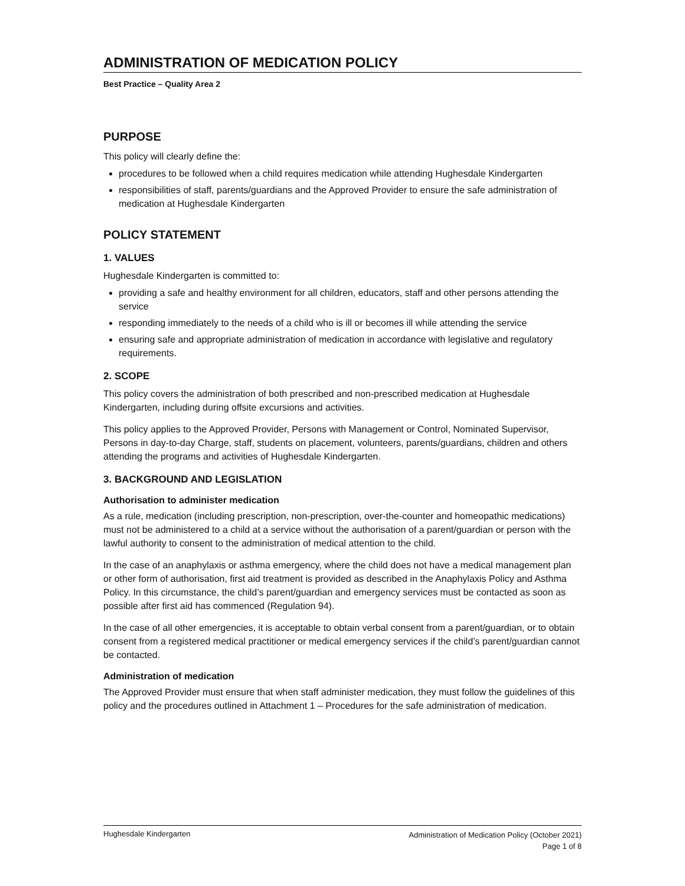ADMINISTRATION OF MEDICATION POLICY
Best Practice – Quality Area 2
PURPOSE
This policy will clearly define the:
procedures to be followed when a child requires medication while attending Hughesdale Kindergarten
responsibilities of staff, parents/guardians and the Approved Provider to ensure the safe administration of medication at Hughesdale Kindergarten
POLICY STATEMENT
1. VALUES
Hughesdale Kindergarten is committed to:
providing a safe and healthy environment for all children, educators, staff and other persons attending the service
responding immediately to the needs of a child who is ill or becomes ill while attending the service
ensuring safe and appropriate administration of medication in accordance with legislative and regulatory requirements.
2. SCOPE
This policy covers the administration of both prescribed and non-prescribed medication at Hughesdale Kindergarten, including during offsite excursions and activities.
This policy applies to the Approved Provider, Persons with Management or Control, Nominated Supervisor, Persons in day-to-day Charge, staff, students on placement, volunteers, parents/guardians, children and others attending the programs and activities of Hughesdale Kindergarten.
3. BACKGROUND AND LEGISLATION
Authorisation to administer medication
As a rule, medication (including prescription, non-prescription, over-the-counter and homeopathic medications) must not be administered to a child at a service without the authorisation of a parent/guardian or person with the lawful authority to consent to the administration of medical attention to the child.
In the case of an anaphylaxis or asthma emergency, where the child does not have a medical management plan or other form of authorisation, first aid treatment is provided as described in the Anaphylaxis Policy and Asthma Policy. In this circumstance, the child’s parent/guardian and emergency services must be contacted as soon as possible after first aid has commenced (Regulation 94).
In the case of all other emergencies, it is acceptable to obtain verbal consent from a parent/guardian, or to obtain consent from a registered medical practitioner or medical emergency services if the child’s parent/guardian cannot be contacted.
Administration of medication
The Approved Provider must ensure that when staff administer medication, they must follow the guidelines of this policy and the procedures outlined in Attachment 1 – Procedures for the safe administration of medication.
Hughesdale Kindergarten Administration of Medication Policy (October 2021)
Page 1 of 8